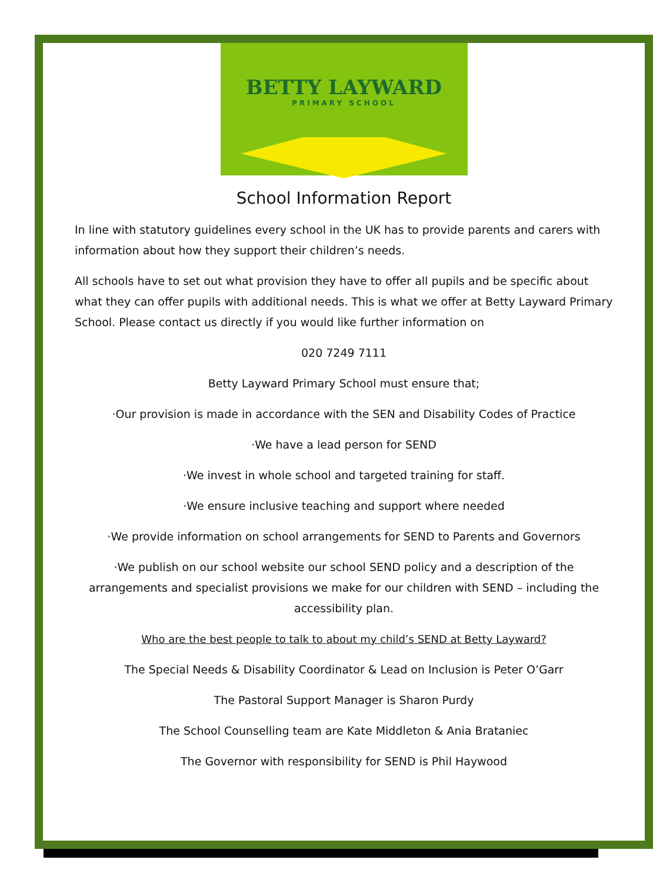BETTY LAYWARD
PRIMARY SCHOOL
School Information Report
In line with statutory guidelines every school in the UK has to provide parents and carers with information about how they support their children’s needs.
All schools have to set out what provision they have to offer all pupils and be specific about what they can offer pupils with additional needs. This is what we offer at Betty Layward Primary School. Please contact us directly if you would like further information on
020 7249 7111
Betty Layward Primary School must ensure that;
·Our provision is made in accordance with the SEN and Disability Codes of Practice
·We have a lead person for SEND
·We invest in whole school and targeted training for staff.
·We ensure inclusive teaching and support where needed
·We provide information on school arrangements for SEND to Parents and Governors
·We publish on our school website our school SEND policy and a description of the arrangements and specialist provisions we make for our children with SEND – including the accessibility plan.
Who are the best people to talk to about my child’s SEND at Betty Layward?
The Special Needs & Disability Coordinator & Lead on Inclusion is Peter O’Garr
The Pastoral Support Manager is Sharon Purdy
The School Counselling team are Kate Middleton & Ania Brataniec
The Governor with responsibility for SEND is Phil Haywood